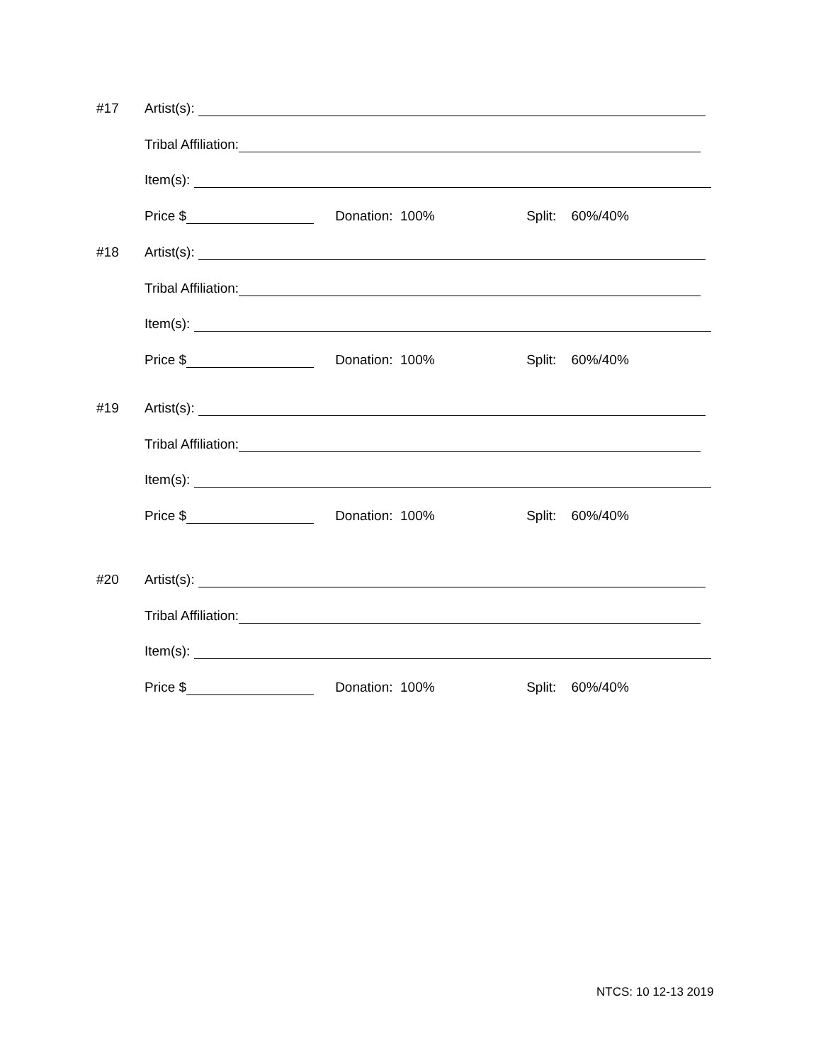#17 Artist(s):
Tribal Affiliation:
Item(s):
Price $ Donation: 100% Split: 60%/40%
#18 Artist(s):
Tribal Affiliation:
Item(s):
Price $ Donation: 100% Split: 60%/40%
#19 Artist(s):
Tribal Affiliation:
Item(s):
Price $ Donation: 100% Split: 60%/40%
#20 Artist(s):
Tribal Affiliation:
Item(s):
Price $ Donation: 100% Split: 60%/40%
NTCS: 10 12-13 2019